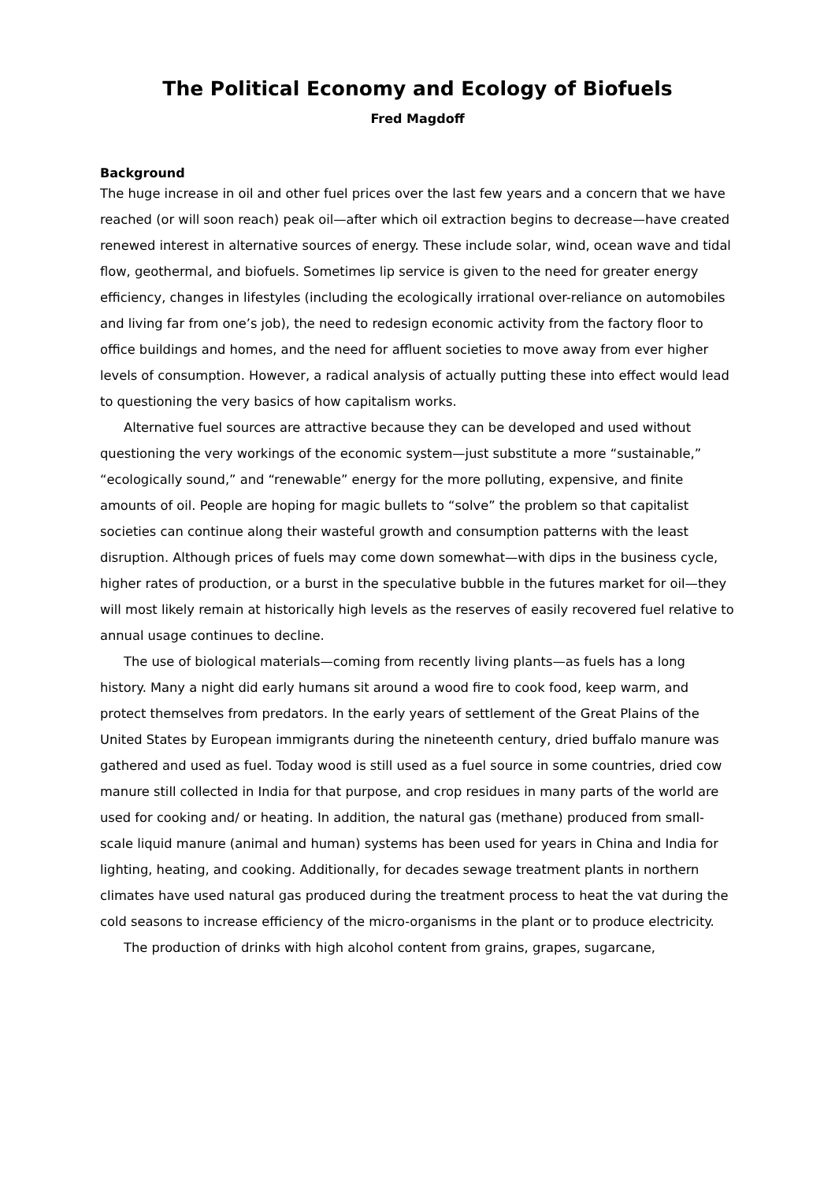The Political Economy and Ecology of Biofuels
Fred Magdoff
Background
The huge increase in oil and other fuel prices over the last few years and a concern that we have reached (or will soon reach) peak oil—after which oil extraction begins to decrease—have created renewed interest in alternative sources of energy. These include solar, wind, ocean wave and tidal flow, geothermal, and biofuels. Sometimes lip service is given to the need for greater energy efficiency, changes in lifestyles (including the ecologically irrational over-reliance on automobiles and living far from one’s job), the need to redesign economic activity from the factory floor to office buildings and homes, and the need for affluent societies to move away from ever higher levels of consumption. However, a radical analysis of actually putting these into effect would lead to questioning the very basics of how capitalism works.
Alternative fuel sources are attractive because they can be developed and used without questioning the very workings of the economic system—just substitute a more “sustainable,” “ecologically sound,” and “renewable” energy for the more polluting, expensive, and finite amounts of oil. People are hoping for magic bullets to “solve” the problem so that capitalist societies can continue along their wasteful growth and consumption patterns with the least disruption. Although prices of fuels may come down somewhat—with dips in the business cycle, higher rates of production, or a burst in the speculative bubble in the futures market for oil—they will most likely remain at historically high levels as the reserves of easily recovered fuel relative to annual usage continues to decline.
The use of biological materials—coming from recently living plants—as fuels has a long history. Many a night did early humans sit around a wood fire to cook food, keep warm, and protect themselves from predators. In the early years of settlement of the Great Plains of the United States by European immigrants during the nineteenth century, dried buffalo manure was gathered and used as fuel. Today wood is still used as a fuel source in some countries, dried cow manure still collected in India for that purpose, and crop residues in many parts of the world are used for cooking and/ or heating. In addition, the natural gas (methane) produced from small-scale liquid manure (animal and human) systems has been used for years in China and India for lighting, heating, and cooking. Additionally, for decades sewage treatment plants in northern climates have used natural gas produced during the treatment process to heat the vat during the cold seasons to increase efficiency of the micro-organisms in the plant or to produce electricity.
The production of drinks with high alcohol content from grains, grapes, sugarcane,